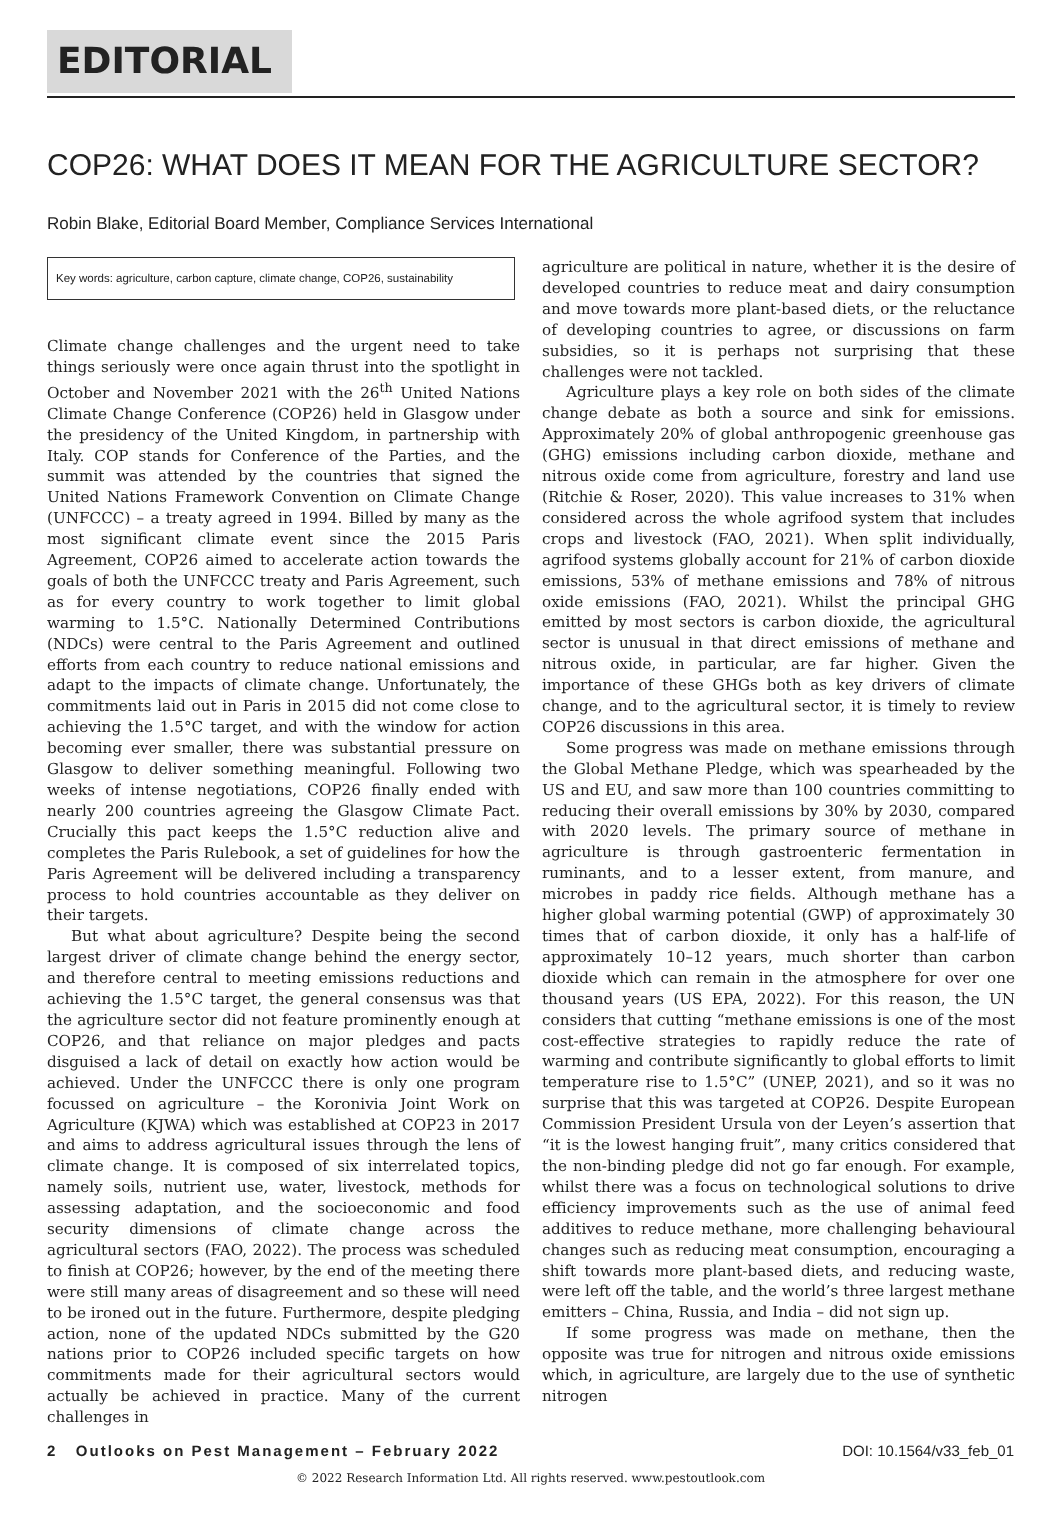EDITORIAL
COP26: WHAT DOES IT MEAN FOR THE AGRICULTURE SECTOR?
Robin Blake, Editorial Board Member, Compliance Services International
Key words: agriculture, carbon capture, climate change, COP26, sustainability
Climate change challenges and the urgent need to take things seriously were once again thrust into the spotlight in October and November 2021 with the 26<sup>th</sup> United Nations Climate Change Conference (COP26) held in Glasgow under the presidency of the United Kingdom, in partnership with Italy. COP stands for Conference of the Parties, and the summit was attended by the countries that signed the United Nations Framework Convention on Climate Change (UNFCCC) – a treaty agreed in 1994. Billed by many as the most significant climate event since the 2015 Paris Agreement, COP26 aimed to accelerate action towards the goals of both the UNFCCC treaty and Paris Agreement, such as for every country to work together to limit global warming to 1.5°C. Nationally Determined Contributions (NDCs) were central to the Paris Agreement and outlined efforts from each country to reduce national emissions and adapt to the impacts of climate change. Unfortunately, the commitments laid out in Paris in 2015 did not come close to achieving the 1.5°C target, and with the window for action becoming ever smaller, there was substantial pressure on Glasgow to deliver something meaningful. Following two weeks of intense negotiations, COP26 finally ended with nearly 200 countries agreeing the Glasgow Climate Pact. Crucially this pact keeps the 1.5°C reduction alive and completes the Paris Rulebook, a set of guidelines for how the Paris Agreement will be delivered including a transparency process to hold countries accountable as they deliver on their targets.
But what about agriculture? Despite being the second largest driver of climate change behind the energy sector, and therefore central to meeting emissions reductions and achieving the 1.5°C target, the general consensus was that the agriculture sector did not feature prominently enough at COP26, and that reliance on major pledges and pacts disguised a lack of detail on exactly how action would be achieved. Under the UNFCCC there is only one program focussed on agriculture – the Koronivia Joint Work on Agriculture (KJWA) which was established at COP23 in 2017 and aims to address agricultural issues through the lens of climate change. It is composed of six interrelated topics, namely soils, nutrient use, water, livestock, methods for assessing adaptation, and the socioeconomic and food security dimensions of climate change across the agricultural sectors (FAO, 2022). The process was scheduled to finish at COP26; however, by the end of the meeting there were still many areas of disagreement and so these will need to be ironed out in the future. Furthermore, despite pledging action, none of the updated NDCs submitted by the G20 nations prior to COP26 included specific targets on how commitments made for their agricultural sectors would actually be achieved in practice. Many of the current challenges in
agriculture are political in nature, whether it is the desire of developed countries to reduce meat and dairy consumption and move towards more plant-based diets, or the reluctance of developing countries to agree, or discussions on farm subsidies, so it is perhaps not surprising that these challenges were not tackled.
Agriculture plays a key role on both sides of the climate change debate as both a source and sink for emissions. Approximately 20% of global anthropogenic greenhouse gas (GHG) emissions including carbon dioxide, methane and nitrous oxide come from agriculture, forestry and land use (Ritchie & Roser, 2020). This value increases to 31% when considered across the whole agrifood system that includes crops and livestock (FAO, 2021). When split individually, agrifood systems globally account for 21% of carbon dioxide emissions, 53% of methane emissions and 78% of nitrous oxide emissions (FAO, 2021). Whilst the principal GHG emitted by most sectors is carbon dioxide, the agricultural sector is unusual in that direct emissions of methane and nitrous oxide, in particular, are far higher. Given the importance of these GHGs both as key drivers of climate change, and to the agricultural sector, it is timely to review COP26 discussions in this area.
Some progress was made on methane emissions through the Global Methane Pledge, which was spearheaded by the US and EU, and saw more than 100 countries committing to reducing their overall emissions by 30% by 2030, compared with 2020 levels. The primary source of methane in agriculture is through gastroenteric fermentation in ruminants, and to a lesser extent, from manure, and microbes in paddy rice fields. Although methane has a higher global warming potential (GWP) of approximately 30 times that of carbon dioxide, it only has a half-life of approximately 10–12 years, much shorter than carbon dioxide which can remain in the atmosphere for over one thousand years (US EPA, 2022). For this reason, the UN considers that cutting “methane emissions is one of the most cost-effective strategies to rapidly reduce the rate of warming and contribute significantly to global efforts to limit temperature rise to 1.5°C” (UNEP, 2021), and so it was no surprise that this was targeted at COP26. Despite European Commission President Ursula von der Leyen’s assertion that “it is the lowest hanging fruit”, many critics considered that the non-binding pledge did not go far enough. For example, whilst there was a focus on technological solutions to drive efficiency improvements such as the use of animal feed additives to reduce methane, more challenging behavioural changes such as reducing meat consumption, encouraging a shift towards more plant-based diets, and reducing waste, were left off the table, and the world’s three largest methane emitters – China, Russia, and India – did not sign up.
If some progress was made on methane, then the opposite was true for nitrogen and nitrous oxide emissions which, in agriculture, are largely due to the use of synthetic nitrogen
2 Outlooks on Pest Management – February 2022 DOI: 10.1564/v33_feb_01
© 2022 Research Information Ltd. All rights reserved. www.pestoutlook.com